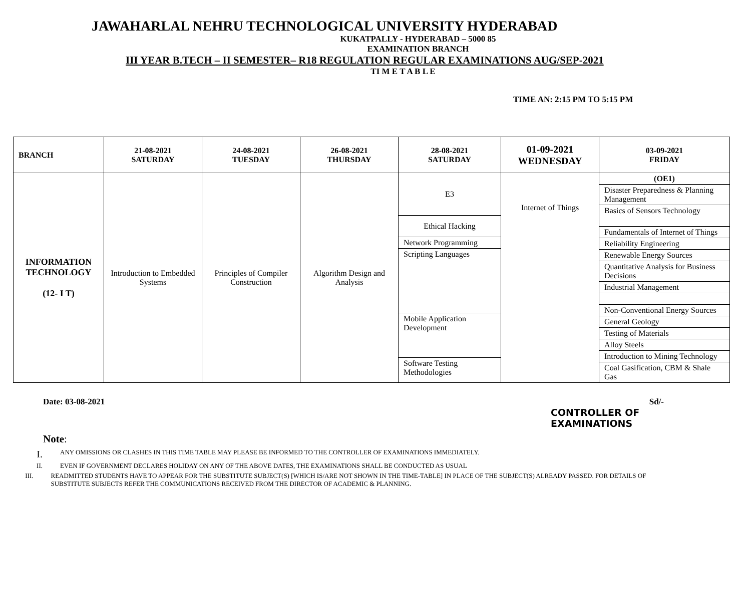JAWAHARLAL NEHRU TECHNOLOGICAL UNIVERSITY HYDERABAD
KUKATPALLY - HYDERABAD – 5000 85
EXAMINATION BRANCH
III YEAR B.TECH – II SEMESTER– R18 REGULATION REGULAR EXAMINATIONS AUG/SEP-2021
TI M E T A B L E
TIME AN: 2:15 PM TO 5:15 PM
| BRANCH | 21-08-2021 SATURDAY | 24-08-2021 TUESDAY | 26-08-2021 THURSDAY | 28-08-2021 SATURDAY | 01-09-2021 WEDNESDAY | 03-09-2021 FRIDAY |
| INFORMATION TECHNOLOGY (12- I T) | Introduction to Embedded Systems | Principles of Compiler Construction | Algorithm Design and Analysis | / E3 / / Ethical Hacking / / Network Programming / / Scripting Languages / / Mobile Application Development / / Software Testing Methodologies / | Internet of Things | / (OE1) / / Disaster Preparedness & Planning Management / / Basics of Sensors Technology / / Fundamentals of Internet of Things / / Reliability Engineering / / Renewable Energy Sources / / Quantitative Analysis for Business Decisions / / Industrial Management / / Non-Conventional Energy Sources / / General Geology / / Testing of Materials / / Alloy Steels / / Introduction to Mining Technology / / Coal Gasification, CBM & Shale Gas / |
Date: 03-08-2021 Sd/-
CONTROLLER OF EXAMINATIONS
Note:
I. ANY OMISSIONS OR CLASHES IN THIS TIME TABLE MAY PLEASE BE INFORMED TO THE CONTROLLER OF EXAMINATIONS IMMEDIATELY.
II. EVEN IF GOVERNMENT DECLARES HOLIDAY ON ANY OF THE ABOVE DATES, THE EXAMINATIONS SHALL BE CONDUCTED AS USUAL
III. READMITTED STUDENTS HAVE TO APPEAR FOR THE SUBSTITUTE SUBJECT(S) [WHICH IS/ARE NOT SHOWN IN THE TIME-TABLE] IN PLACE OF THE SUBJECT(S) ALREADY PASSED. FOR DETAILS OF SUBSTITUTE SUBJECTS REFER THE COMMUNICATIONS RECEIVED FROM THE DIRECTOR OF ACADEMIC & PLANNING.